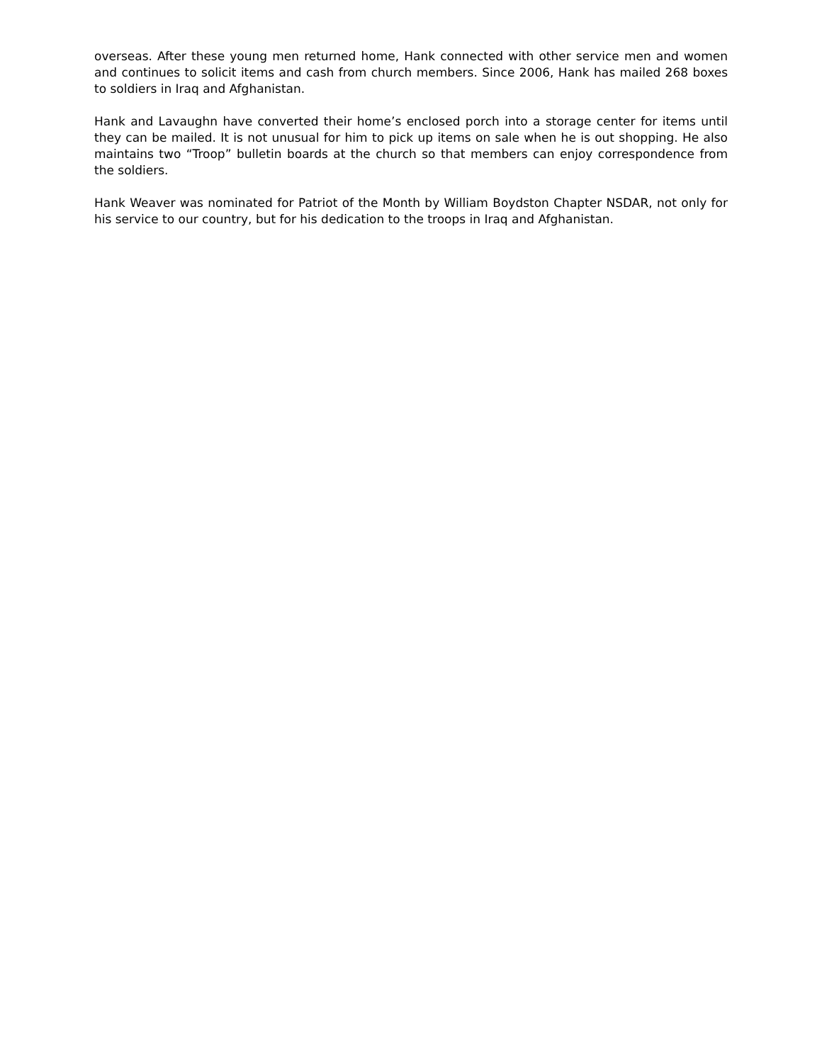overseas. After these young men returned home, Hank connected with other service men and women and continues to solicit items and cash from church members. Since 2006, Hank has mailed 268 boxes to soldiers in Iraq and Afghanistan.
Hank and Lavaughn have converted their home’s enclosed porch into a storage center for items until they can be mailed. It is not unusual for him to pick up items on sale when he is out shopping. He also maintains two “Troop” bulletin boards at the church so that members can enjoy correspondence from the soldiers.
Hank Weaver was nominated for Patriot of the Month by William Boydston Chapter NSDAR, not only for his service to our country, but for his dedication to the troops in Iraq and Afghanistan.